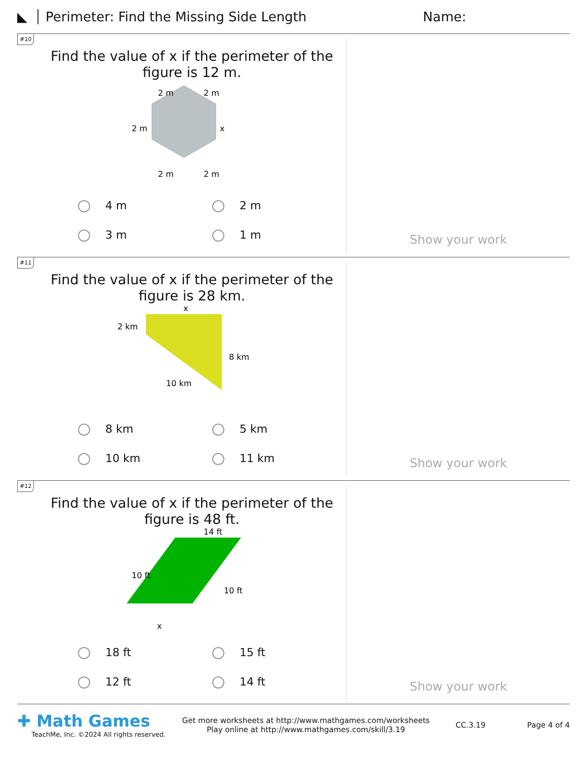◣ Perimeter: Find the Missing Side Length Name:
#10
Find the value of x if the perimeter of the figure is 12 m.
2 m
2 m
2 m
x
2 m
2 m
4 m 2 m 3 m 1 m
Show your work
#11
Find the value of x if the perimeter of the figure is 28 km.
x
2 km
8 km
10 km
8 km 5 km 10 km 11 km
Show your work
#12
Find the value of x if the perimeter of the figure is 48 ft.
14 ft
10 ft
10 ft
x
18 ft 15 ft 12 ft 14 ft
Show your work
✚ Math Games
TeachMe, Inc. ©2024 All rights reserved.
Get more worksheets at http://www.mathgames.com/worksheets
Play online at http://www.mathgames.com/skill/3.19
CC.3.19 Page 4 of 4